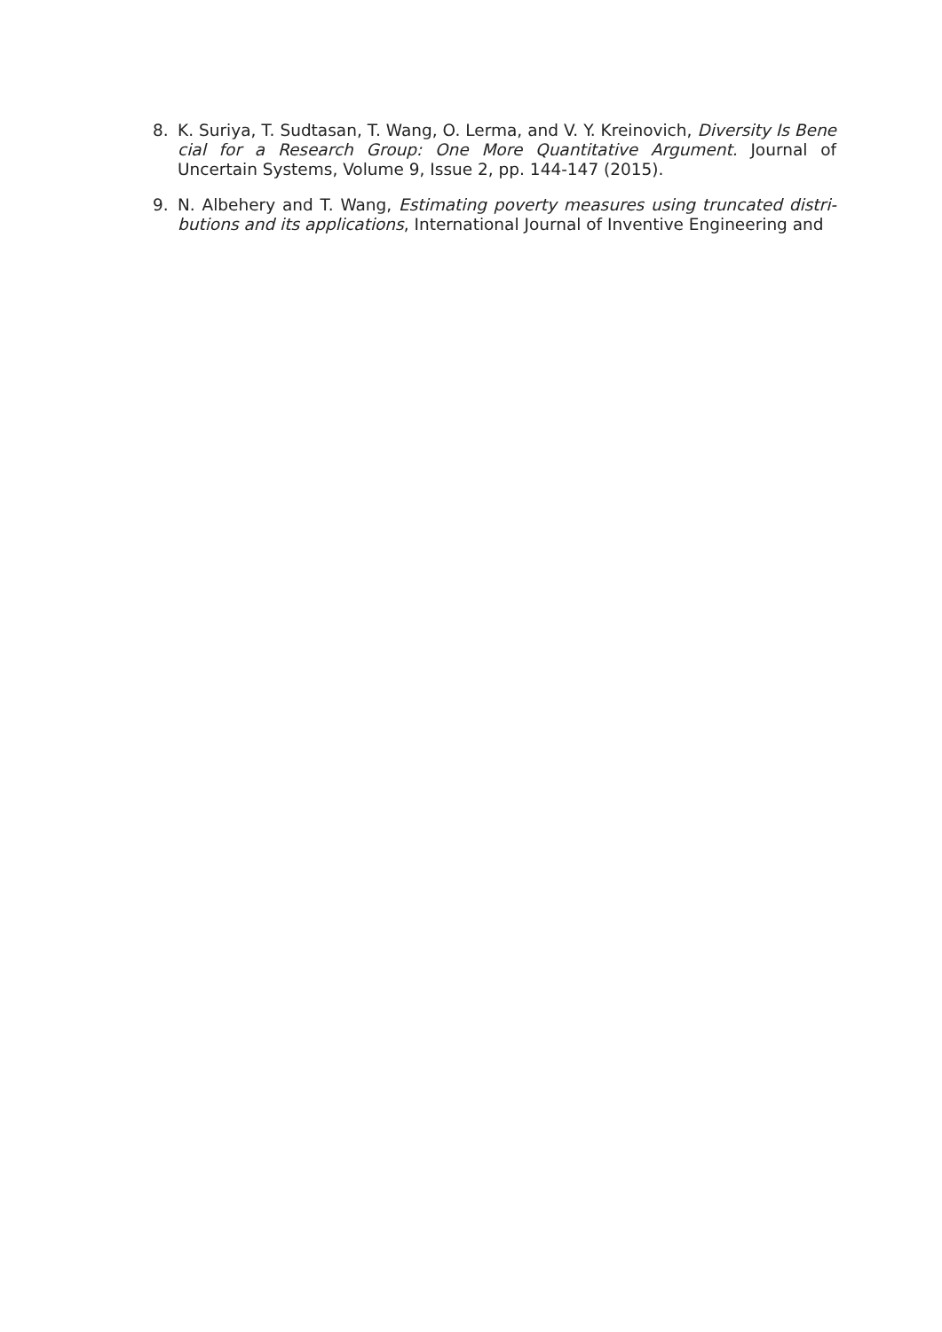8. K. Suriya, T. Sudtasan, T. Wang, O. Lerma, and V. Y. Kreinovich, Diversity Is Bene cial for a Research Group: One More Quantitative Argument. Journal of Uncertain Systems, Volume 9, Issue 2, pp. 144-147 (2015).
9. N. Albehery and T. Wang, Estimating poverty measures using truncated distri- butions and its applications, International Journal of Inventive Engineering and